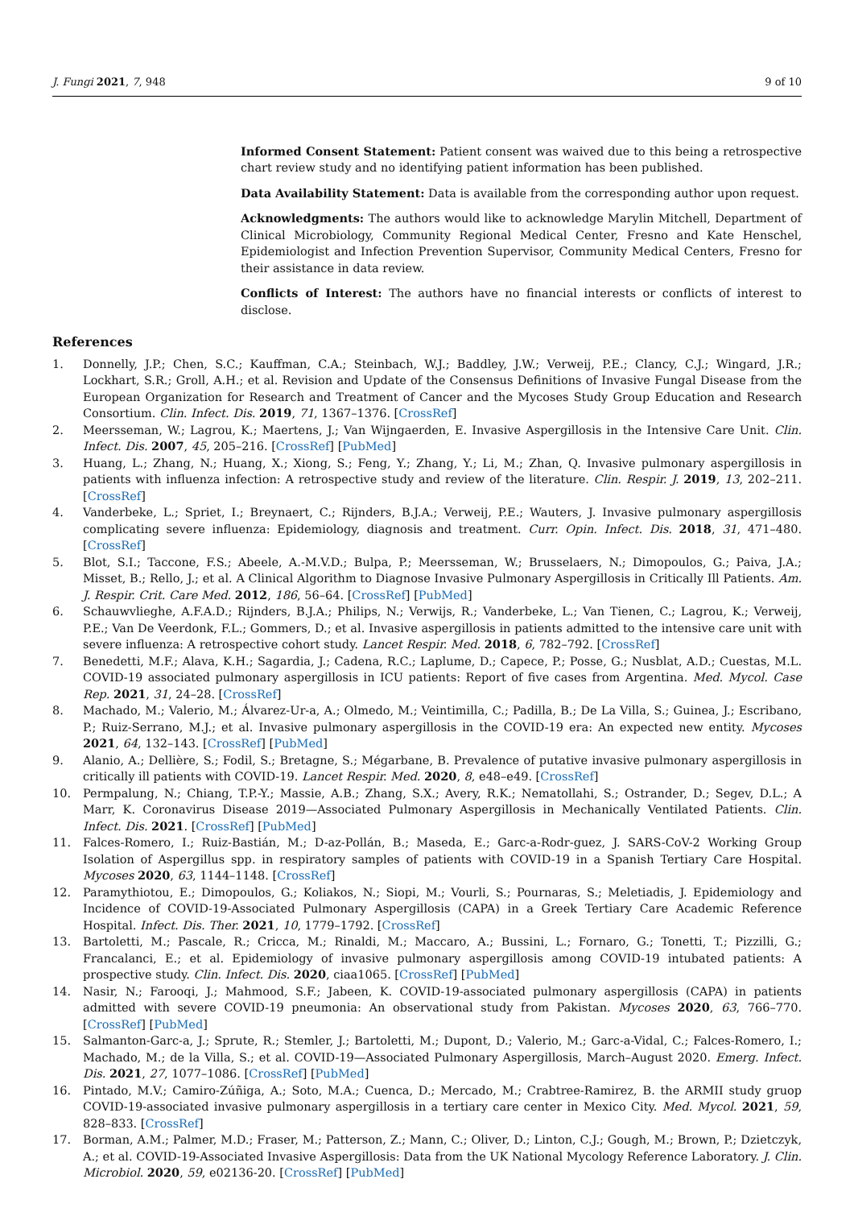J. Fungi 2021, 7, 948 9 of 10
Informed Consent Statement: Patient consent was waived due to this being a retrospective chart review study and no identifying patient information has been published.
Data Availability Statement: Data is available from the corresponding author upon request.
Acknowledgments: The authors would like to acknowledge Marylin Mitchell, Department of Clinical Microbiology, Community Regional Medical Center, Fresno and Kate Henschel, Epidemiologist and Infection Prevention Supervisor, Community Medical Centers, Fresno for their assistance in data review.
Conflicts of Interest: The authors have no financial interests or conflicts of interest to disclose.
References
1. Donnelly, J.P.; Chen, S.C.; Kauffman, C.A.; Steinbach, W.J.; Baddley, J.W.; Verweij, P.E.; Clancy, C.J.; Wingard, J.R.; Lockhart, S.R.; Groll, A.H.; et al. Revision and Update of the Consensus Definitions of Invasive Fungal Disease from the European Organization for Research and Treatment of Cancer and the Mycoses Study Group Education and Research Consortium. Clin. Infect. Dis. 2019, 71, 1367–1376. [CrossRef]
2. Meersseman, W.; Lagrou, K.; Maertens, J.; Van Wijngaerden, E. Invasive Aspergillosis in the Intensive Care Unit. Clin. Infect. Dis. 2007, 45, 205–216. [CrossRef] [PubMed]
3. Huang, L.; Zhang, N.; Huang, X.; Xiong, S.; Feng, Y.; Zhang, Y.; Li, M.; Zhan, Q. Invasive pulmonary aspergillosis in patients with influenza infection: A retrospective study and review of the literature. Clin. Respir. J. 2019, 13, 202–211. [CrossRef]
4. Vanderbeke, L.; Spriet, I.; Breynaert, C.; Rijnders, B.J.A.; Verweij, P.E.; Wauters, J. Invasive pulmonary aspergillosis complicating severe influenza: Epidemiology, diagnosis and treatment. Curr. Opin. Infect. Dis. 2018, 31, 471–480. [CrossRef]
5. Blot, S.I.; Taccone, F.S.; Abeele, A.-M.V.D.; Bulpa, P.; Meersseman, W.; Brusselaers, N.; Dimopoulos, G.; Paiva, J.A.; Misset, B.; Rello, J.; et al. A Clinical Algorithm to Diagnose Invasive Pulmonary Aspergillosis in Critically Ill Patients. Am. J. Respir. Crit. Care Med. 2012, 186, 56–64. [CrossRef] [PubMed]
6. Schauwvlieghe, A.F.A.D.; Rijnders, B.J.A.; Philips, N.; Verwijs, R.; Vanderbeke, L.; Van Tienen, C.; Lagrou, K.; Verweij, P.E.; Van De Veerdonk, F.L.; Gommers, D.; et al. Invasive aspergillosis in patients admitted to the intensive care unit with severe influenza: A retrospective cohort study. Lancet Respir. Med. 2018, 6, 782–792. [CrossRef]
7. Benedetti, M.F.; Alava, K.H.; Sagardia, J.; Cadena, R.C.; Laplume, D.; Capece, P.; Posse, G.; Nusblat, A.D.; Cuestas, M.L. COVID-19 associated pulmonary aspergillosis in ICU patients: Report of five cases from Argentina. Med. Mycol. Case Rep. 2021, 31, 24–28. [CrossRef]
8. Machado, M.; Valerio, M.; Álvarez-Ur-a, A.; Olmedo, M.; Veintimilla, C.; Padilla, B.; De La Villa, S.; Guinea, J.; Escribano, P.; Ruiz-Serrano, M.J.; et al. Invasive pulmonary aspergillosis in the COVID-19 era: An expected new entity. Mycoses 2021, 64, 132–143. [CrossRef] [PubMed]
9. Alanio, A.; Dellière, S.; Fodil, S.; Bretagne, S.; Mégarbane, B. Prevalence of putative invasive pulmonary aspergillosis in critically ill patients with COVID-19. Lancet Respir. Med. 2020, 8, e48–e49. [CrossRef]
10. Permpalung, N.; Chiang, T.P.-Y.; Massie, A.B.; Zhang, S.X.; Avery, R.K.; Nematollahi, S.; Ostrander, D.; Segev, D.L.; A Marr, K. Coronavirus Disease 2019—Associated Pulmonary Aspergillosis in Mechanically Ventilated Patients. Clin. Infect. Dis. 2021. [CrossRef] [PubMed]
11. Falces-Romero, I.; Ruiz-Bastián, M.; D-az-Pollán, B.; Maseda, E.; Garc-a-Rodr-guez, J. SARS-CoV-2 Working Group Isolation of Aspergillus spp. in respiratory samples of patients with COVID-19 in a Spanish Tertiary Care Hospital. Mycoses 2020, 63, 1144–1148. [CrossRef]
12. Paramythiotou, E.; Dimopoulos, G.; Koliakos, N.; Siopi, M.; Vourli, S.; Pournaras, S.; Meletiadis, J. Epidemiology and Incidence of COVID-19-Associated Pulmonary Aspergillosis (CAPA) in a Greek Tertiary Care Academic Reference Hospital. Infect. Dis. Ther. 2021, 10, 1779–1792. [CrossRef]
13. Bartoletti, M.; Pascale, R.; Cricca, M.; Rinaldi, M.; Maccaro, A.; Bussini, L.; Fornaro, G.; Tonetti, T.; Pizzilli, G.; Francalanci, E.; et al. Epidemiology of invasive pulmonary aspergillosis among COVID-19 intubated patients: A prospective study. Clin. Infect. Dis. 2020, ciaa1065. [CrossRef] [PubMed]
14. Nasir, N.; Farooqi, J.; Mahmood, S.F.; Jabeen, K. COVID-19-associated pulmonary aspergillosis (CAPA) in patients admitted with severe COVID-19 pneumonia: An observational study from Pakistan. Mycoses 2020, 63, 766–770. [CrossRef] [PubMed]
15. Salmanton-Garc-a, J.; Sprute, R.; Stemler, J.; Bartoletti, M.; Dupont, D.; Valerio, M.; Garc-a-Vidal, C.; Falces-Romero, I.; Machado, M.; de la Villa, S.; et al. COVID-19—Associated Pulmonary Aspergillosis, March–August 2020. Emerg. Infect. Dis. 2021, 27, 1077–1086. [CrossRef] [PubMed]
16. Pintado, M.V.; Camiro-Zúñiga, A.; Soto, M.A.; Cuenca, D.; Mercado, M.; Crabtree-Ramirez, B. the ARMII study gruop COVID-19-associated invasive pulmonary aspergillosis in a tertiary care center in Mexico City. Med. Mycol. 2021, 59, 828–833. [CrossRef]
17. Borman, A.M.; Palmer, M.D.; Fraser, M.; Patterson, Z.; Mann, C.; Oliver, D.; Linton, C.J.; Gough, M.; Brown, P.; Dzietczyk, A.; et al. COVID-19-Associated Invasive Aspergillosis: Data from the UK National Mycology Reference Laboratory. J. Clin. Microbiol. 2020, 59, e02136-20. [CrossRef] [PubMed]